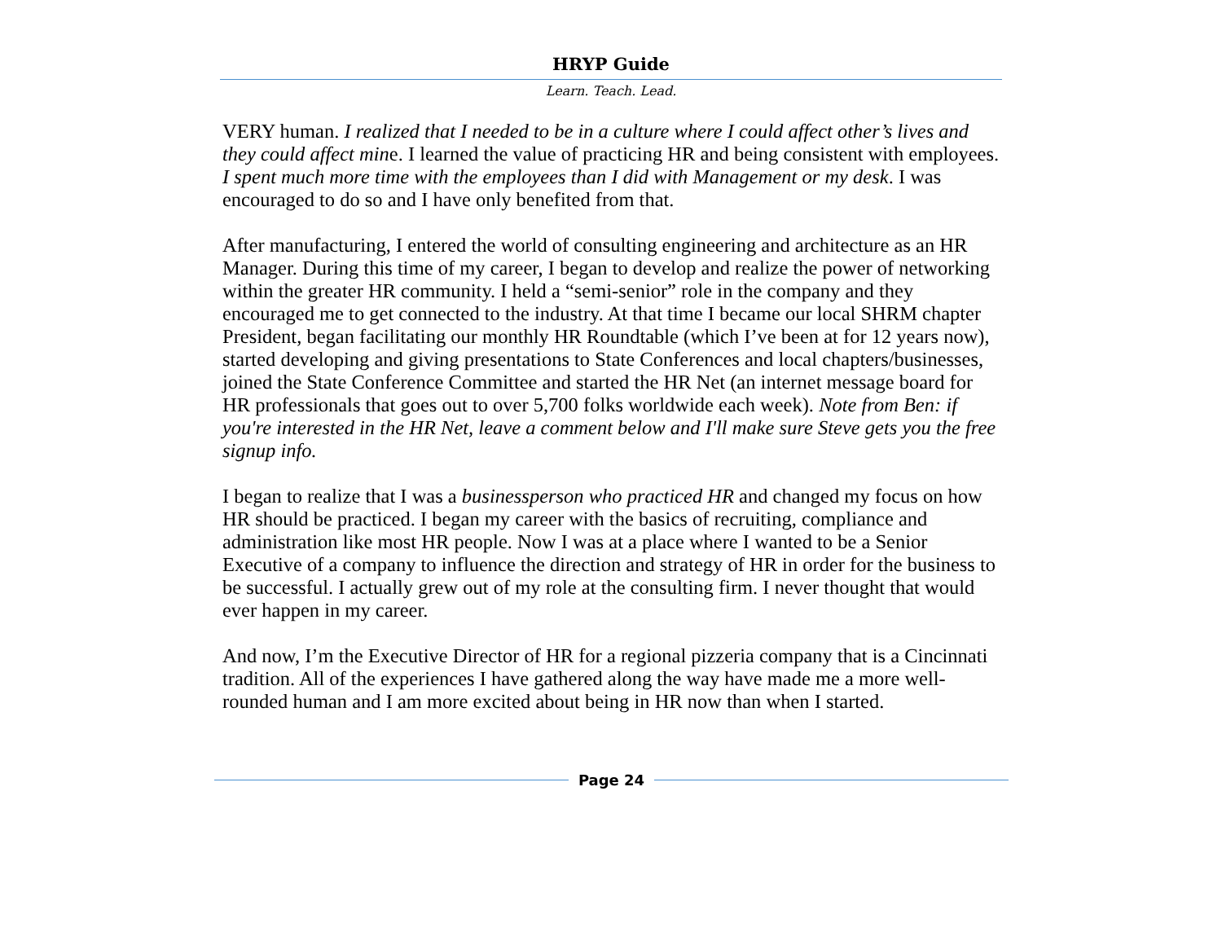HRYP Guide
Learn. Teach. Lead.
VERY human. I realized that I needed to be in a culture where I could affect other’s lives and they could affect mine. I learned the value of practicing HR and being consistent with employees. I spent much more time with the employees than I did with Management or my desk. I was encouraged to do so and I have only benefited from that.
After manufacturing, I entered the world of consulting engineering and architecture as an HR Manager. During this time of my career, I began to develop and realize the power of networking within the greater HR community. I held a “semi-senior” role in the company and they encouraged me to get connected to the industry. At that time I became our local SHRM chapter President, began facilitating our monthly HR Roundtable (which I’ve been at for 12 years now), started developing and giving presentations to State Conferences and local chapters/businesses, joined the State Conference Committee and started the HR Net (an internet message board for HR professionals that goes out to over 5,700 folks worldwide each week). Note from Ben: if you're interested in the HR Net, leave a comment below and I'll make sure Steve gets you the free signup info.
I began to realize that I was a businessperson who practiced HR and changed my focus on how HR should be practiced. I began my career with the basics of recruiting, compliance and administration like most HR people. Now I was at a place where I wanted to be a Senior Executive of a company to influence the direction and strategy of HR in order for the business to be successful. I actually grew out of my role at the consulting firm. I never thought that would ever happen in my career.
And now, I’m the Executive Director of HR for a regional pizzeria company that is a Cincinnati tradition. All of the experiences I have gathered along the way have made me a more well-rounded human and I am more excited about being in HR now than when I started.
Page 24